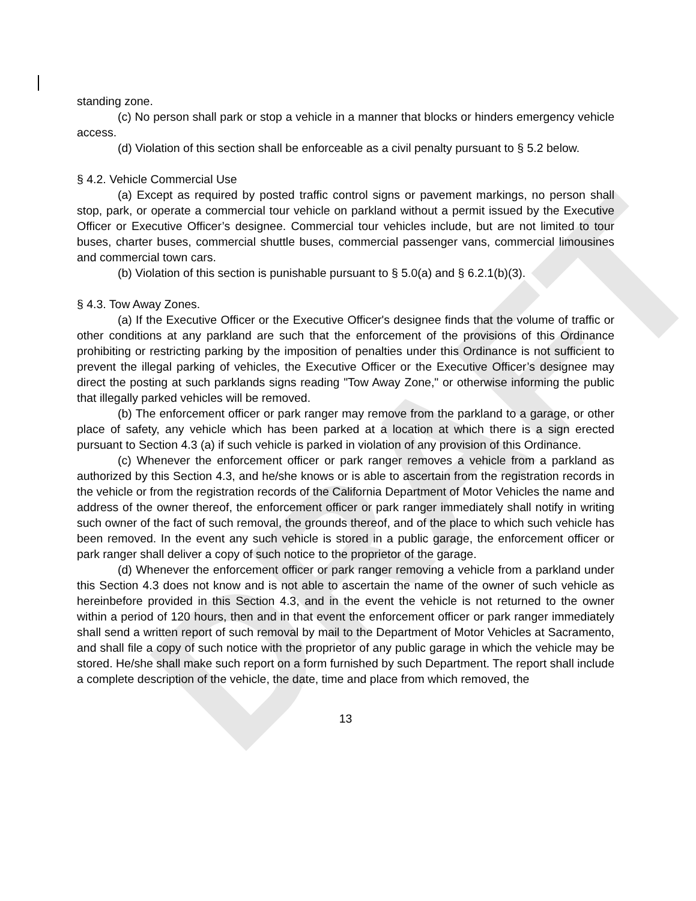DRAFT
standing zone.
(c) No person shall park or stop a vehicle in a manner that blocks or hinders emergency vehicle access.
(d) Violation of this section shall be enforceable as a civil penalty pursuant to § 5.2 below.
§ 4.2. Vehicle Commercial Use
(a) Except as required by posted traffic control signs or pavement markings, no person shall stop, park, or operate a commercial tour vehicle on parkland without a permit issued by the Executive Officer or Executive Officer’s designee. Commercial tour vehicles include, but are not limited to tour buses, charter buses, commercial shuttle buses, commercial passenger vans, commercial limousines and commercial town cars.
(b) Violation of this section is punishable pursuant to § 5.0(a) and § 6.2.1(b)(3).
§ 4.3. Tow Away Zones.
(a) If the Executive Officer or the Executive Officer's designee finds that the volume of traffic or other conditions at any parkland are such that the enforcement of the provisions of this Ordinance prohibiting or restricting parking by the imposition of penalties under this Ordinance is not sufficient to prevent the illegal parking of vehicles, the Executive Officer or the Executive Officer’s designee may direct the posting at such parklands signs reading "Tow Away Zone," or otherwise informing the public that illegally parked vehicles will be removed.
(b) The enforcement officer or park ranger may remove from the parkland to a garage, or other place of safety, any vehicle which has been parked at a location at which there is a sign erected pursuant to Section 4.3 (a) if such vehicle is parked in violation of any provision of this Ordinance.
(c) Whenever the enforcement officer or park ranger removes a vehicle from a parkland as authorized by this Section 4.3, and he/she knows or is able to ascertain from the registration records in the vehicle or from the registration records of the California Department of Motor Vehicles the name and address of the owner thereof, the enforcement officer or park ranger immediately shall notify in writing such owner of the fact of such removal, the grounds thereof, and of the place to which such vehicle has been removed. In the event any such vehicle is stored in a public garage, the enforcement officer or park ranger shall deliver a copy of such notice to the proprietor of the garage.
(d) Whenever the enforcement officer or park ranger removing a vehicle from a parkland under this Section 4.3 does not know and is not able to ascertain the name of the owner of such vehicle as hereinbefore provided in this Section 4.3, and in the event the vehicle is not returned to the owner within a period of 120 hours, then and in that event the enforcement officer or park ranger immediately shall send a written report of such removal by mail to the Department of Motor Vehicles at Sacramento, and shall file a copy of such notice with the proprietor of any public garage in which the vehicle may be stored. He/she shall make such report on a form furnished by such Department. The report shall include a complete description of the vehicle, the date, time and place from which removed, the
13